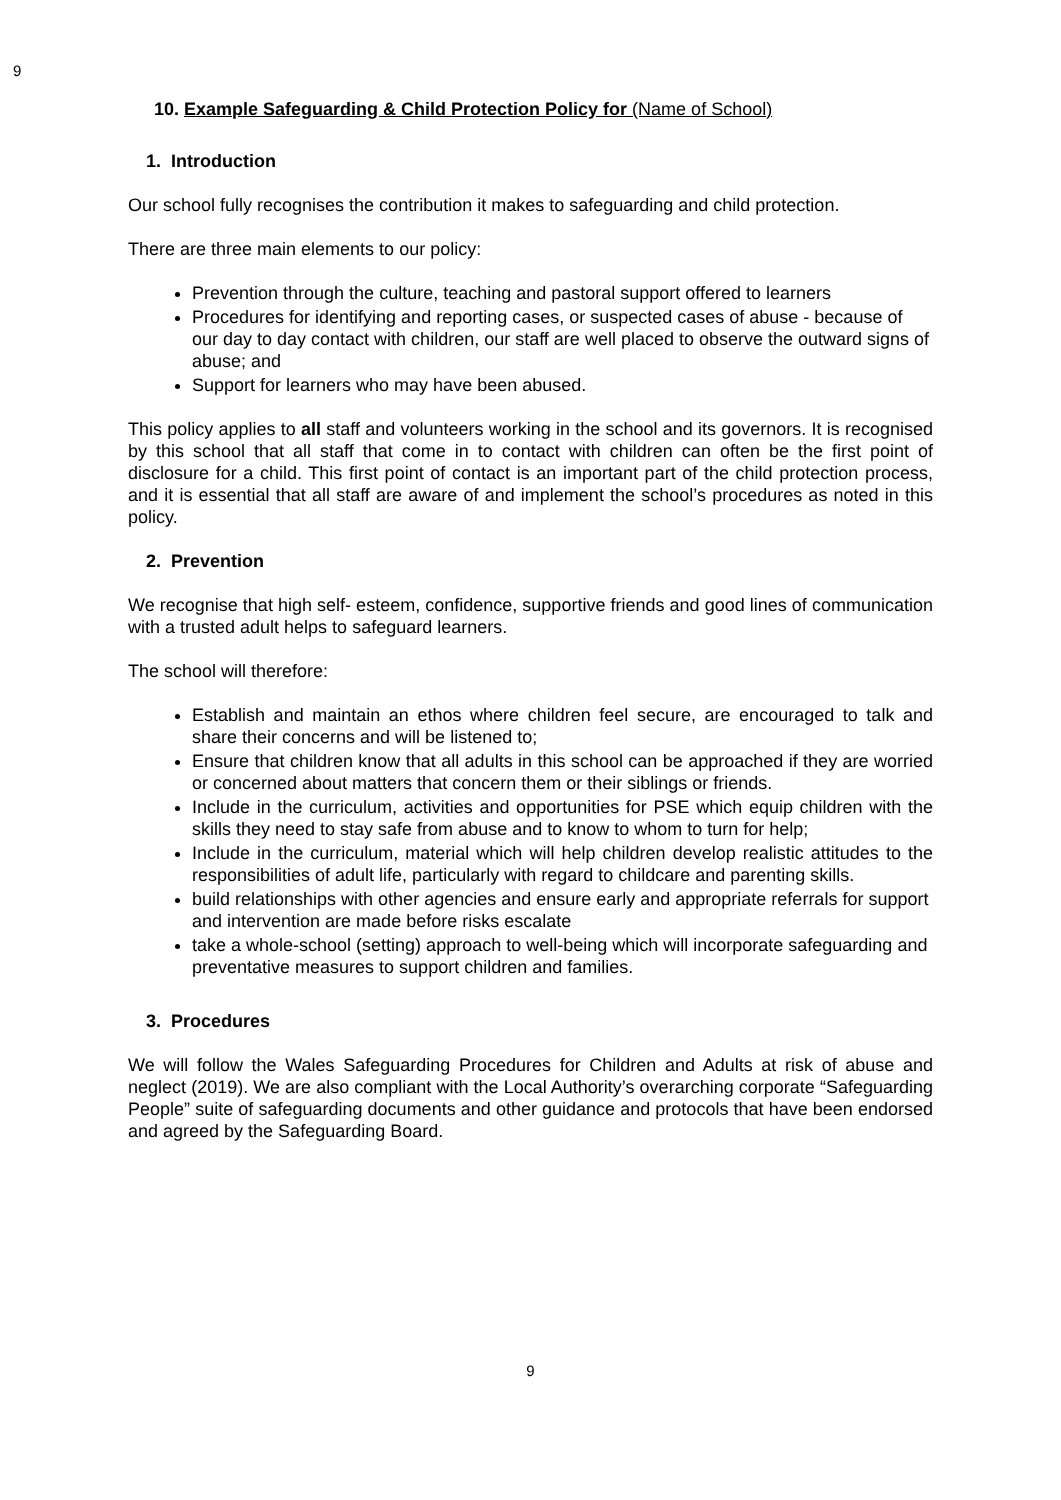9
10. Example Safeguarding & Child Protection Policy for (Name of School)
1. Introduction
Our school fully recognises the contribution it makes to safeguarding and child protection.
There are three main elements to our policy:
Prevention through the culture, teaching and pastoral support offered to learners
Procedures for identifying and reporting cases, or suspected cases of abuse - because of our day to day contact with children, our staff are well placed to observe the outward signs of abuse; and
Support for learners who may have been abused.
This policy applies to all staff and volunteers working in the school and its governors. It is recognised by this school that all staff that come in to contact with children can often be the first point of disclosure for a child. This first point of contact is an important part of the child protection process, and it is essential that all staff are aware of and implement the school’s procedures as noted in this policy.
2. Prevention
We recognise that high self- esteem, confidence, supportive friends and good lines of communication with a trusted adult helps to safeguard learners.
The school will therefore:
Establish and maintain an ethos where children feel secure, are encouraged to talk and share their concerns and will be listened to;
Ensure that children know that all adults in this school can be approached if they are worried or concerned about matters that concern them or their siblings or friends.
Include in the curriculum, activities and opportunities for PSE which equip children with the skills they need to stay safe from abuse and to know to whom to turn for help;
Include in the curriculum, material which will help children develop realistic attitudes to the responsibilities of adult life, particularly with regard to childcare and parenting skills.
build relationships with other agencies and ensure early and appropriate referrals for support and intervention are made before risks escalate
take a whole-school (setting) approach to well-being which will incorporate safeguarding and preventative measures to support children and families.
3. Procedures
We will follow the Wales Safeguarding Procedures for Children and Adults at risk of abuse and neglect (2019). We are also compliant with the Local Authority’s overarching corporate “Safeguarding People” suite of safeguarding documents and other guidance and protocols that have been endorsed and agreed by the Safeguarding Board.
9